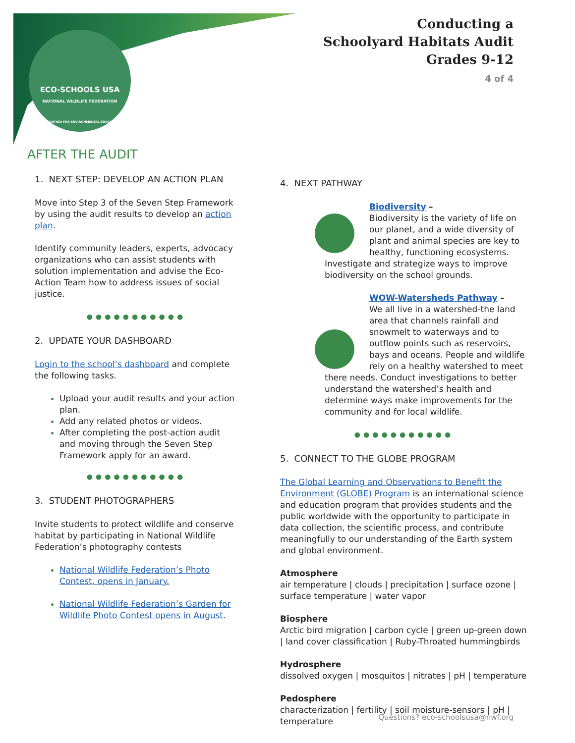ECO-SCHOOLS USA
NATIONAL WILDLIFE FEDERATION
FOUNDATION FOR ENVIRONMENTAL EDUCATION
Conducting a
Schoolyard Habitats Audit
Grades 9-12
4 of 4
AFTER THE AUDIT
1. NEXT STEP: DEVELOP AN ACTION PLAN
Move into Step 3 of the Seven Step Framework by using the audit results to develop an action plan.
Identify community leaders, experts, advocacy organizations who can assist students with solution implementation and advise the Eco-Action Team how to address issues of social justice.
●●●●●●●●●●●
2. UPDATE YOUR DASHBOARD
Login to the school’s dashboard and complete the following tasks.
Upload your audit results and your action plan.
Add any related photos or videos.
After completing the post-action audit and moving through the Seven Step Framework apply for an award.
●●●●●●●●●●●
3. STUDENT PHOTOGRAPHERS
Invite students to protect wildlife and conserve habitat by participating in National Wildlife Federation’s photography contests
National Wildlife Federation’s Photo Contest, opens in January.
National Wildlife Federation’s Garden for Wildlife Photo Contest opens in August.
4. NEXT PATHWAY
Biodiversity –
Biodiversity is the variety of life on our planet, and a wide diversity of plant and animal species are key to healthy, functioning ecosystems. Investigate and strategize ways to improve biodiversity on the school grounds.
WOW-Watersheds Pathway –
We all live in a watershed-the land area that channels rainfall and snowmelt to waterways and to outflow points such as reservoirs, bays and oceans. People and wildlife rely on a healthy watershed to meet there needs. Conduct investigations to better understand the watershed’s health and determine ways make improvements for the community and for local wildlife.
●●●●●●●●●●●
5. CONNECT TO THE GLOBE PROGRAM
The Global Learning and Observations to Benefit the Environment (GLOBE) Program is an international science and education program that provides students and the public worldwide with the opportunity to participate in data collection, the scientific process, and contribute meaningfully to our understanding of the Earth system and global environment.
Atmosphere
air temperature | clouds | precipitation | surface ozone | surface temperature | water vapor
Biosphere
Arctic bird migration | carbon cycle | green up-green down | land cover classification | Ruby-Throated hummingbirds
Hydrosphere
dissolved oxygen | mosquitos | nitrates | pH | temperature
Pedosphere
characterization | fertility | soil moisture-sensors | pH | temperature
Questions? eco-schoolsusa@nwf.org